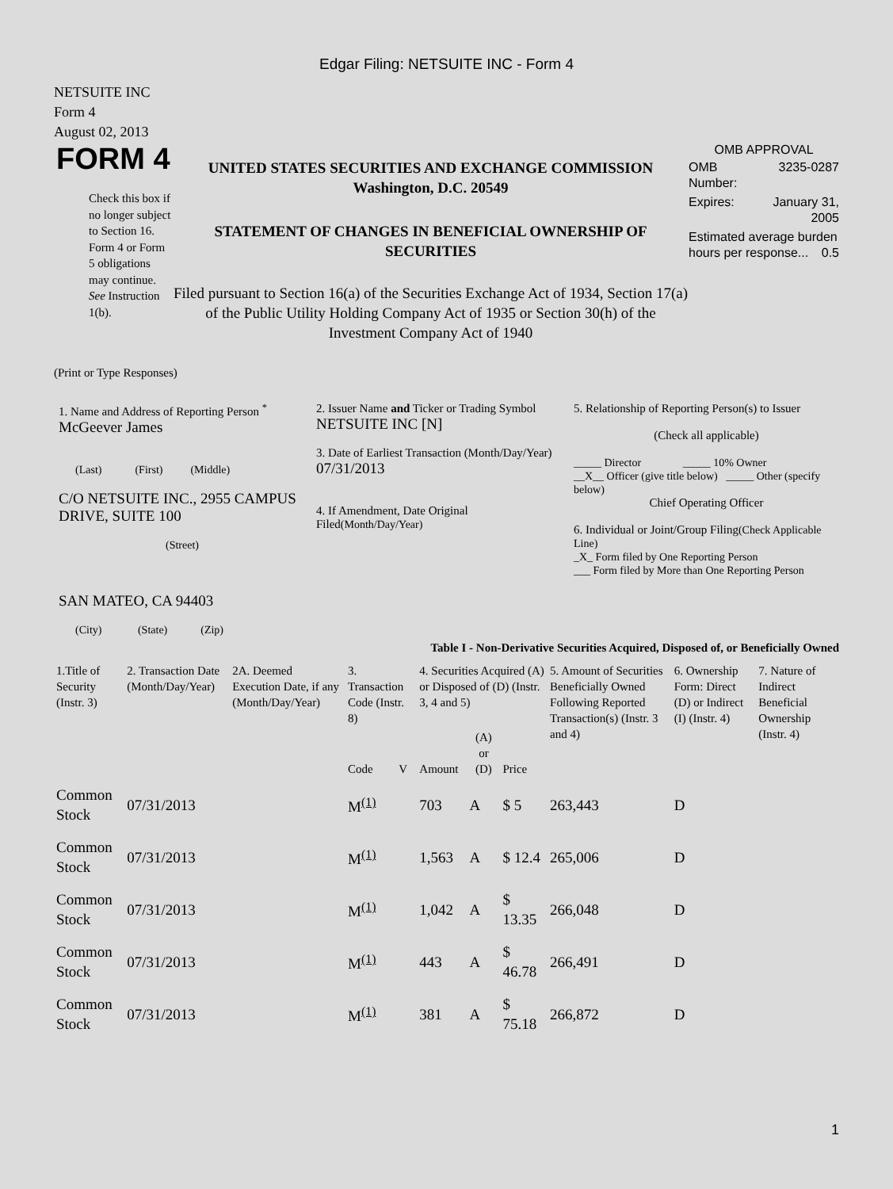Edgar Filing: NETSUITE INC - Form 4
NETSUITE INC
Form 4
August 02, 2013
FORM 4
Check this box if no longer subject to Section 16. Form 4 or Form 5 obligations may continue. See Instruction 1(b).
UNITED STATES SECURITIES AND EXCHANGE COMMISSION
Washington, D.C. 20549
STATEMENT OF CHANGES IN BENEFICIAL OWNERSHIP OF SECURITIES
Filed pursuant to Section 16(a) of the Securities Exchange Act of 1934, Section 17(a) of the Public Utility Holding Company Act of 1935 or Section 30(h) of the Investment Company Act of 1940
OMB APPROVAL
| OMB Number: | 3235-0287 |
| Expires: | January 31, 2005 |
| Estimated average burden hours per response... 0.5 | |
(Print or Type Responses)
1. Name and Address of Reporting Person <sup>*</sup>
McGeever James
(Last) (First) (Middle)
C/O NETSUITE INC., 2955 CAMPUS DRIVE, SUITE 100
(Street)
SAN MATEO, CA 94403
(City) (State) (Zip)
2. Issuer Name and Ticker or Trading Symbol
NETSUITE INC [N]
3. Date of Earliest Transaction (Month/Day/Year)
07/31/2013
4. If Amendment, Date Original Filed(Month/Day/Year)
5. Relationship of Reporting Person(s) to Issuer
(Check all applicable)
_____ Director _____ 10% Owner
__X__ Officer (give title below) _____ Other (specify below)
Chief Operating Officer
6. Individual or Joint/Group Filing(Check Applicable Line)
_X_ Form filed by One Reporting Person
___ Form filed by More than One Reporting Person
Table I - Non-Derivative Securities Acquired, Disposed of, or Beneficially Owned
| 1.Title of Security (Instr. 3) | 2. Transaction Date (Month/Day/Year) | 2A. Deemed Execution Date, if any (Month/Day/Year) | 3. Transaction Code (Instr. 8) | | 4. Securities Acquired (A) or Disposed of (D) (Instr. 3, 4 and 5) | | | 5. Amount of Securities Beneficially Owned Following Reported Transaction(s) (Instr. 3 and 4) | 6. Ownership Form: Direct (D) or Indirect (I) (Instr. 4) | 7. Nature of Indirect Beneficial Ownership (Instr. 4) |
| --- | --- | --- | --- | --- | --- | --- | --- | --- | --- | --- |
| | | | Code | V | Amount | (A) or (D) | Price | | | |
| Common Stock | 07/31/2013 | | M<sup>(1)</sup> | | 703 | A | $ 5 | 263,443 | D | |
| Common Stock | 07/31/2013 | | M<sup>(1)</sup> | | 1,563 | A | $ 12.4 | 265,006 | D | |
| Common Stock | 07/31/2013 | | M<sup>(1)</sup> | | 1,042 | A | $ 13.35 | 266,048 | D | |
| Common Stock | 07/31/2013 | | M<sup>(1)</sup> | | 443 | A | $ 46.78 | 266,491 | D | |
| Common Stock | 07/31/2013 | | M<sup>(1)</sup> | | 381 | A | $ 75.18 | 266,872 | D | |
1